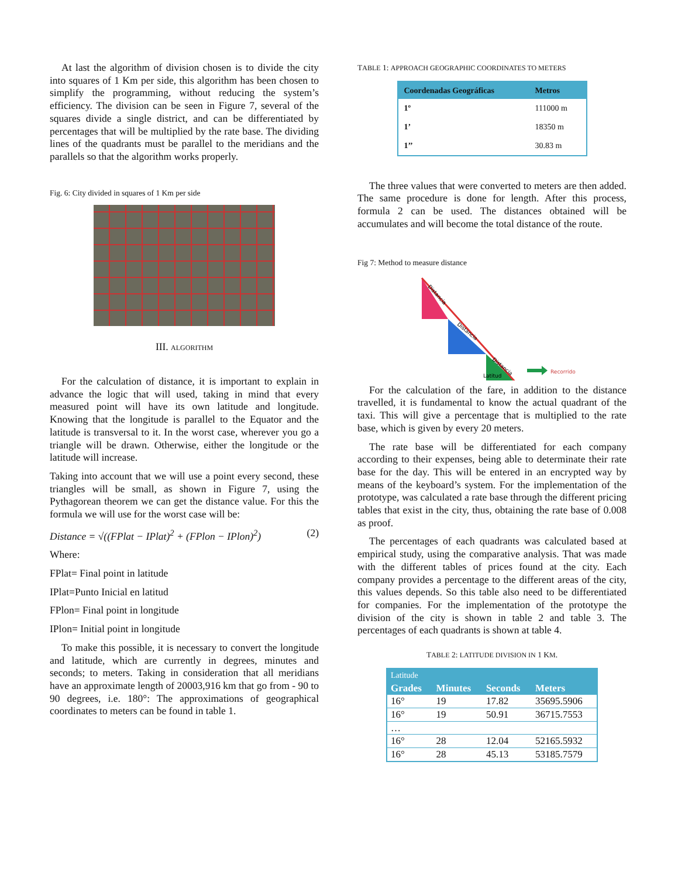At last the algorithm of division chosen is to divide the city into squares of 1 Km per side, this algorithm has been chosen to simplify the programming, without reducing the system’s efficiency. The division can be seen in Figure 7, several of the squares divide a single district, and can be differentiated by percentages that will be multiplied by the rate base. The dividing lines of the quadrants must be parallel to the meridians and the parallels so that the algorithm works properly.
Fig. 6: City divided in squares of 1 Km per side
III. ALGORITHM
For the calculation of distance, it is important to explain in advance the logic that will used, taking in mind that every measured point will have its own latitude and longitude. Knowing that the longitude is parallel to the Equator and the latitude is transversal to it. In the worst case, wherever you go a triangle will be drawn. Otherwise, either the longitude or the latitude will increase.
Taking into account that we will use a point every second, these triangles will be small, as shown in Figure 7, using the Pythagorean theorem we can get the distance value. For this the formula we will use for the worst case will be:
Distance = √((FPlat − IPlat)<sup>2</sup> + (FPlon − IPlon)<sup>2</sup>) (2)
Where:
FPlat= Final point in latitude
IPlat=Punto Inicial en latitud
FPlon= Final point in longitude
IPlon= Initial point in longitude
To make this possible, it is necessary to convert the longitude and latitude, which are currently in degrees, minutes and seconds; to meters. Taking in consideration that all meridians have an approximate length of 20003,916 km that go from - 90 to 90 degrees, i.e. 180°: The approximations of geographical coordinates to meters can be found in table 1.
TABLE 1: APPROACH GEOGRAPHIC COORDINATES TO METERS
| Coordenadas Geográficas | Metros |
| --- | --- |
| 1º | 111000 m |
| 1’ | 18350 m |
| 1’’ | 30.83 m |
The three values that were converted to meters are then added. The same procedure is done for length. After this process, formula 2 can be used. The distances obtained will be accumulates and will become the total distance of the route.
Fig 7: Method to measure distance
Distancia
Distancia
Distancia
Latitud
Recorrido
For the calculation of the fare, in addition to the distance travelled, it is fundamental to know the actual quadrant of the taxi. This will give a percentage that is multiplied to the rate base, which is given by every 20 meters.
The rate base will be differentiated for each company according to their expenses, being able to determinate their rate base for the day. This will be entered in an encrypted way by means of the keyboard’s system. For the implementation of the prototype, was calculated a rate base through the different pricing tables that exist in the city, thus, obtaining the rate base of 0.008 as proof.
The percentages of each quadrants was calculated based at empirical study, using the comparative analysis. That was made with the different tables of prices found at the city. Each company provides a percentage to the different areas of the city, this values depends. So this table also need to be differentiated for companies. For the implementation of the prototype the division of the city is shown in table 2 and table 3. The percentages of each quadrants is shown at table 4.
TABLE 2: LATITUDE DIVISION IN 1 KM.
| Latitude | | | |
| --- | --- | --- | --- |
| Grades | Minutes | Seconds | Meters |
| 16° | 19 | 17.82 | 35695.5906 |
| 16° | 19 | 50.91 | 36715.7553 |
| … | | | |
| 16° | 28 | 12.04 | 52165.5932 |
| 16° | 28 | 45.13 | 53185.7579 |